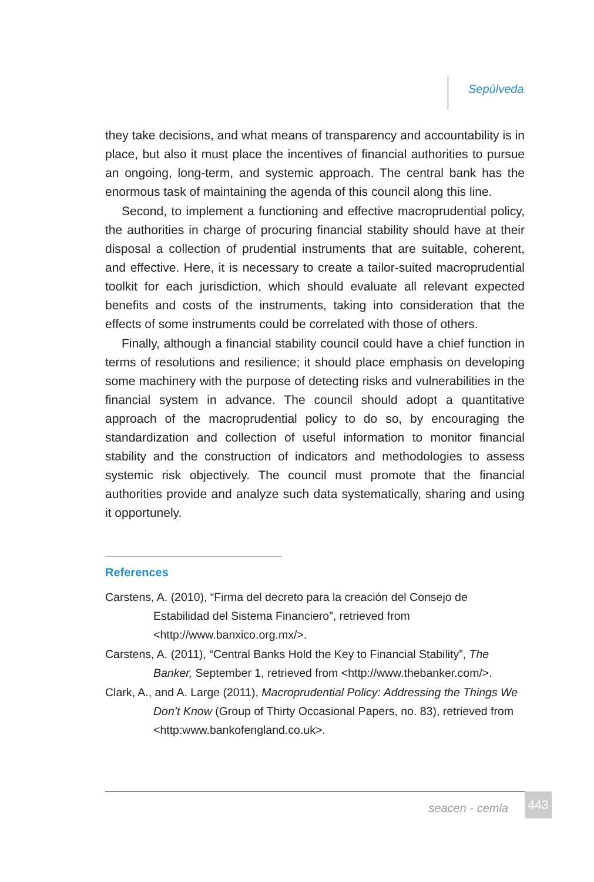Sepúlveda
they take decisions, and what means of transparency and accountability is in place, but also it must place the incentives of financial authorities to pursue an ongoing, long-term, and systemic approach. The central bank has the enormous task of maintaining the agenda of this council along this line.
Second, to implement a functioning and effective macroprudential policy, the authorities in charge of procuring financial stability should have at their disposal a collection of prudential instruments that are suitable, coherent, and effective. Here, it is necessary to create a tailor-suited macroprudential toolkit for each jurisdiction, which should evaluate all relevant expected benefits and costs of the instruments, taking into consideration that the effects of some instruments could be correlated with those of others.
Finally, although a financial stability council could have a chief function in terms of resolutions and resilience; it should place emphasis on developing some machinery with the purpose of detecting risks and vulnerabilities in the financial system in advance. The council should adopt a quantitative approach of the macroprudential policy to do so, by encouraging the standardization and collection of useful information to monitor financial stability and the construction of indicators and methodologies to assess systemic risk objectively. The council must promote that the financial authorities provide and analyze such data systematically, sharing and using it opportunely.
References
Carstens, A. (2010), “Firma del decreto para la creación del Consejo de Estabilidad del Sistema Financiero”, retrieved from <http://www.banxico.org.mx/>.
Carstens, A. (2011), “Central Banks Hold the Key to Financial Stability”, The Banker, September 1, retrieved from <http://www.thebanker.com/>.
Clark, A., and A. Large (2011), Macroprudential Policy: Addressing the Things We Don’t Know (Group of Thirty Occasional Papers, no. 83), retrieved from <http:www.bankofengland.co.uk>.
seacen - cemla 443